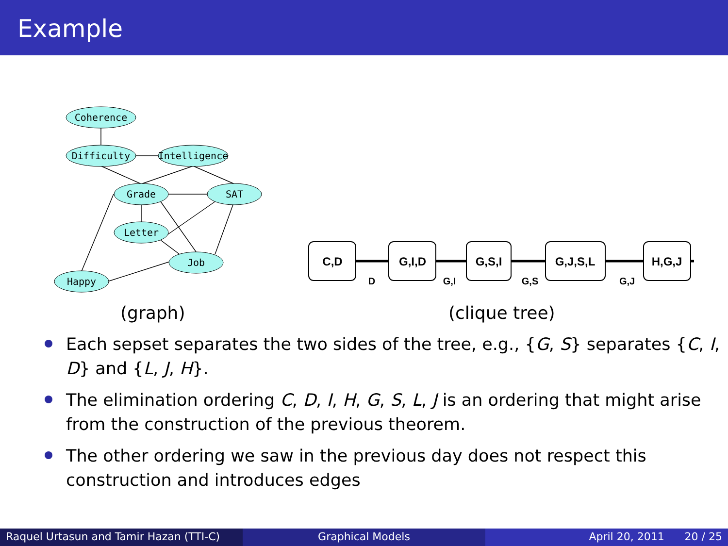Example
Coherence
Difficulty
Intelligence
Grade
SAT
Letter
Job
Happy
(graph)
C,D
G,I,D
G,S,I
G,J,S,L
H,G,J
D
G,I
G,S
G,J
(clique tree)
Each sepset separates the two sides of the tree, e.g., {G, S} separates {C, I, D} and {L, J, H}.
The elimination ordering C, D, I, H, G, S, L, J is an ordering that might arise from the construction of the previous theorem.
The other ordering we saw in the previous day does not respect this construction and introduces edges
Raquel Urtasun and Tamir Hazan (TTI-C)
Graphical Models April 20, 2011 20 / 25